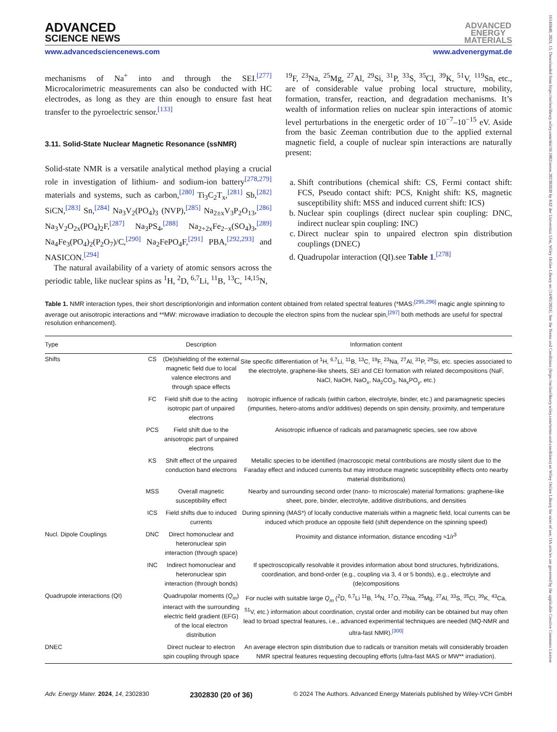16146840, 2024, 15, Downloaded from https://onlinelibrary.wiley.com/doi/10.1002/aenm.202302830 by KIZ der Universitat Ulm, Wiley Online Library on [14/05/2024]. See the Terms and Conditions (https://onlinelibrary.wiley.com/terms-and-conditions) on Wiley Online Library for rules of use; OA articles are governed by the applicable Creative Commons License
ADVANCED
SCIENCE NEWS
ADVANCED
ENERGY
MATERIALS
www.advancedsciencenews.com www.advenergymat.de
mechanisms of Na<sup>+</sup> into and through the SEI.<sup>[277]</sup> Microcalorimetric measurements can also be conducted with HC electrodes, as long as they are thin enough to ensure fast heat transfer to the pyroelectric sensor.<sup>[133]</sup>
3.11. Solid-State Nuclear Magnetic Resonance (ssNMR)
Solid-state NMR is a versatile analytical method playing a crucial role in investigation of lithium- and sodium-ion battery<sup>[278,279]</sup> materials and systems, such as carbon,<sup>[280]</sup> Ti<sub>3</sub>C<sub>2</sub>T<sub>x</sub>,<sup>[281]</sup> Sb,<sup>[282]</sup> SiCN,<sup>[283]</sup> Sn,<sup>[284]</sup> Na<sub>3</sub>V<sub>2</sub>(PO<sub>4</sub>)<sub>3</sub> (NVP),<sup>[285]</sup> Na<sub>2±x</sub>V<sub>3</sub>P<sub>2</sub>O<sub>13</sub>,<sup>[286]</sup> Na<sub>3</sub>V<sub>2</sub>O<sub>2x</sub>(PO<sub>4</sub>)<sub>2</sub>F,<sup>[287]</sup> Na<sub>3</sub>PS<sub>4</sub>,<sup>[288]</sup> Na<sub>2+2x</sub>Fe<sub>2−x</sub>(SO<sub>4</sub>)<sub>3</sub>,<sup>[289]</sup> Na<sub>4</sub>Fe<sub>3</sub>(PO<sub>4</sub>)<sub>2</sub>(P<sub>2</sub>O<sub>7</sub>)/C,<sup>[290]</sup> Na<sub>2</sub>FePO<sub>4</sub>F,<sup>[291]</sup> PBA,<sup>[292,293]</sup> and NASICON.<sup>[294]</sup>
The natural availability of a variety of atomic sensors across the periodic table, like nuclear spins as <sup>1</sup>H, <sup>2</sup>D, <sup>6,7</sup>Li, <sup>11</sup>B, <sup>13</sup>C, <sup>14,15</sup>N,
<sup>19</sup>F, <sup>23</sup>Na, <sup>25</sup>Mg, <sup>27</sup>Al, <sup>29</sup>Si, <sup>31</sup>P, <sup>33</sup>S, <sup>35</sup>Cl, <sup>39</sup>K, <sup>51</sup>V, <sup>119</sup>Sn, etc., are of considerable value probing local structure, mobility, formation, transfer, reaction, and degradation mechanisms. It’s wealth of information relies on nuclear spin interactions of atomic level perturbations in the energetic order of 10<sup>−7</sup>–10<sup>−15</sup> eV. Aside from the basic Zeeman contribution due to the applied external magnetic field, a couple of nuclear spin interactions are naturally present:
a. Shift contributions (chemical shift: CS, Fermi contact shift: FCS, Pseudo contact shift: PCS, Knight shift: KS, magnetic susceptibility shift: MSS and induced current shift: ICS)
b. Nuclear spin couplings (direct nuclear spin coupling: DNC, indirect nuclear spin coupling: INC)
c. Direct nuclear spin to unpaired electron spin distribution couplings (DNEC)
d. Quadrupolar interaction (QI).see Table 1.<sup>[278]</sup>
Table 1. NMR interaction types, their short description/origin and information content obtained from related spectral features (*MAS:<sup>[295,296]</sup> magic angle spinning to average out anisotropic interactions and **MW: microwave irradiation to decouple the electron spins from the nuclear spin,<sup>[297]</sup> both methods are useful for spectral resolution enhancement).
| Type | | Description | Information content |
| --- | --- | --- | --- |
| Shifts | CS | (De)shielding of the external magnetic field due to local valence electrons and through space effects | Site specific differentiation of <sup>1</sup>H, <sup>6,7</sup>Li, <sup>11</sup>B, <sup>13</sup>C, <sup>19</sup>F, <sup>23</sup>Na, <sup>27</sup>Al, <sup>31</sup>P, <sup>29</sup>Si, etc. species associated to the electrolyte, graphene-like sheets, SEI and CEI formation with related decompositions (NaF, NaCl, NaOH, NaO<sub>x</sub>, Na<sub>2</sub>CO<sub>3</sub>, Na<sub>x</sub>PO<sub>y</sub>, etc.) |
| | FC | Field shift due to the acting isotropic part of unpaired electrons | Isotropic influence of radicals (within carbon, electrolyte, binder, etc.) and paramagnetic species (impurities, hetero-atoms and/or additives) depends on spin density, proximity, and temperature |
| | PCS | Field shift due to the anisotropic part of unpaired electrons | Anisotropic influence of radicals and paramagnetic species, see row above |
| | KS | Shift effect of the unpaired conduction band electrons | Metallic species to be identified (macroscopic metal contributions are mostly silent due to the Faraday effect and induced currents but may introduce magnetic susceptibility effects onto nearby material distributions) |
| | MSS | Overall magnetic susceptibility effect | Nearby and surrounding second order (nano- to microscale) material formations: graphene-like sheet, pore, binder, electrolyte, additive distributions, and densities |
| | ICS | Field shifts due to induced currents | During spinning (MAS*) of locally conductive materials within a magnetic field, local currents can be induced which produce an opposite field (shift dependence on the spinning speed) |
| Nucl. Dipole Couplings | DNC | Direct homonuclear and heteronuclear spin interaction (through space) | Proximity and distance information, distance encoding ≈1/ r<sup>3</sup> |
| | INC | Indirect homonuclear and heteronuclear spin interaction (through bonds) | If spectroscopically resolvable it provides information about bond structures, hybridizations, coordination, and bond-order (e.g., coupling via 3, 4 or 5 bonds), e.g., electrolyte and (de)compositions |
| Quadrupole interactions (QI) | | Quadrupolar moments ( Q<sub>m</sub> ) interact with the surrounding electric field gradient (EFG) of the local electron distribution | For nuclei with suitable large Q<sub>m</sub> (<sup>2</sup>D, <sup>6,7</sup>Li <sup>11</sup>B, <sup>14</sup>N, <sup>17</sup>O, <sup>23</sup>Na, <sup>25</sup>Mg, <sup>27</sup>Al, <sup>33</sup>S, <sup>35</sup>Cl, <sup>39</sup>K, <sup>43</sup>Ca, <sup>51</sup>V, etc.) information about coordination, crystal order and mobility can be obtained but may often lead to broad spectral features, i.e., advanced experimental techniques are needed (MQ-NMR and ultra-fast NMR).<sup>[300]</sup> |
| DNEC | | Direct nuclear to electron spin coupling through space | An average electron spin distribution due to radicals or transition metals will considerably broaden NMR spectral features requesting decoupling efforts (ultra-fast MAS or MW** irradiation). |
Adv. Energy Mater. 2024, 14, 2302830 2302830 (20 of 36) © 2024 The Authors. Advanced Energy Materials published by Wiley-VCH GmbH